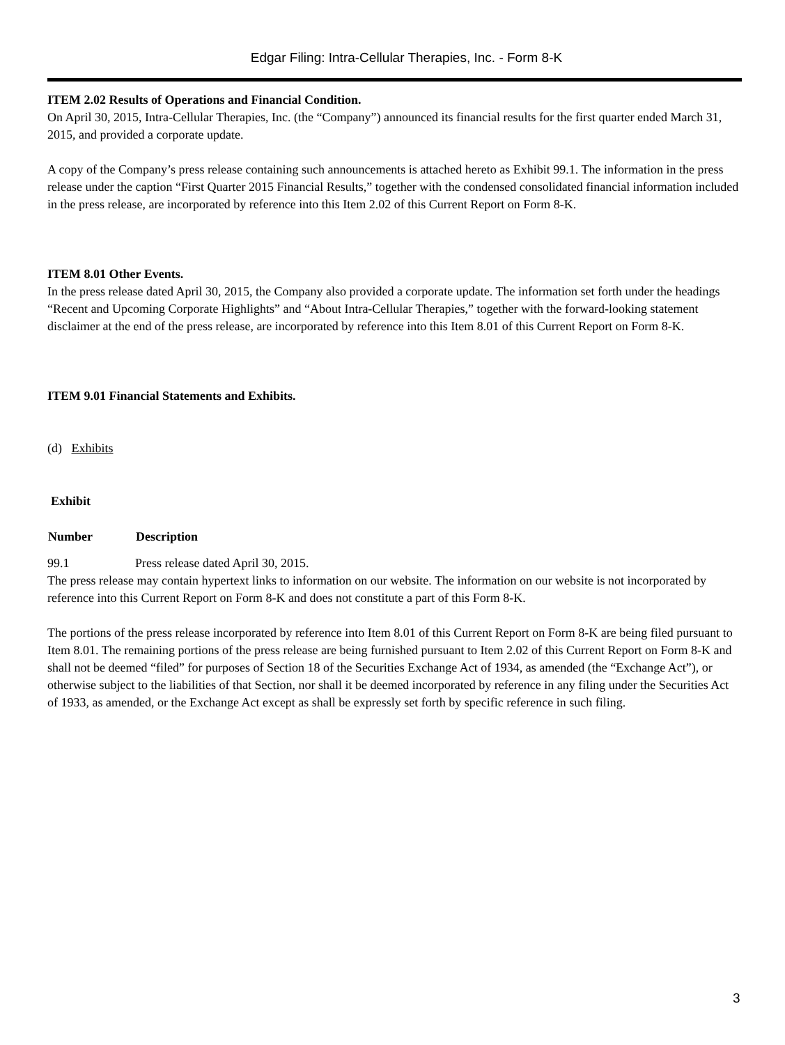Edgar Filing: Intra-Cellular Therapies, Inc. - Form 8-K
ITEM 2.02 Results of Operations and Financial Condition.
On April 30, 2015, Intra-Cellular Therapies, Inc. (the “Company”) announced its financial results for the first quarter ended March 31, 2015, and provided a corporate update.
A copy of the Company’s press release containing such announcements is attached hereto as Exhibit 99.1. The information in the press release under the caption “First Quarter 2015 Financial Results,” together with the condensed consolidated financial information included in the press release, are incorporated by reference into this Item 2.02 of this Current Report on Form 8-K.
ITEM 8.01 Other Events.
In the press release dated April 30, 2015, the Company also provided a corporate update. The information set forth under the headings “Recent and Upcoming Corporate Highlights” and “About Intra-Cellular Therapies,” together with the forward-looking statement disclaimer at the end of the press release, are incorporated by reference into this Item 8.01 of this Current Report on Form 8-K.
ITEM 9.01 Financial Statements and Exhibits.
(d) Exhibits
| Exhibit | |
| --- | --- |
| Number | Description |
| 99.1 | Press release dated April 30, 2015. |
The press release may contain hypertext links to information on our website. The information on our website is not incorporated by reference into this Current Report on Form 8-K and does not constitute a part of this Form 8-K.
The portions of the press release incorporated by reference into Item 8.01 of this Current Report on Form 8-K are being filed pursuant to Item 8.01. The remaining portions of the press release are being furnished pursuant to Item 2.02 of this Current Report on Form 8-K and shall not be deemed “filed” for purposes of Section 18 of the Securities Exchange Act of 1934, as amended (the “Exchange Act”), or otherwise subject to the liabilities of that Section, nor shall it be deemed incorporated by reference in any filing under the Securities Act of 1933, as amended, or the Exchange Act except as shall be expressly set forth by specific reference in such filing.
3